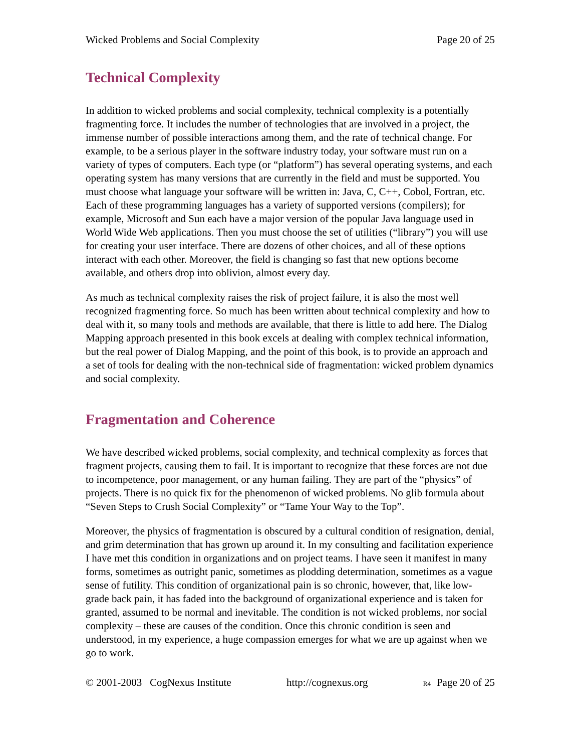Wicked Problems and Social Complexity Page 20 of 25
Technical Complexity
In addition to wicked problems and social complexity, technical complexity is a potentially fragmenting force. It includes the number of technologies that are involved in a project, the immense number of possible interactions among them, and the rate of technical change. For example, to be a serious player in the software industry today, your software must run on a variety of types of computers. Each type (or “platform”) has several operating systems, and each operating system has many versions that are currently in the field and must be supported. You must choose what language your software will be written in: Java, C, C++, Cobol, Fortran, etc. Each of these programming languages has a variety of supported versions (compilers); for example, Microsoft and Sun each have a major version of the popular Java language used in World Wide Web applications. Then you must choose the set of utilities (“library”) you will use for creating your user interface. There are dozens of other choices, and all of these options interact with each other. Moreover, the field is changing so fast that new options become available, and others drop into oblivion, almost every day.
As much as technical complexity raises the risk of project failure, it is also the most well recognized fragmenting force. So much has been written about technical complexity and how to deal with it, so many tools and methods are available, that there is little to add here. The Dialog Mapping approach presented in this book excels at dealing with complex technical information, but the real power of Dialog Mapping, and the point of this book, is to provide an approach and a set of tools for dealing with the non-technical side of fragmentation: wicked problem dynamics and social complexity.
Fragmentation and Coherence
We have described wicked problems, social complexity, and technical complexity as forces that fragment projects, causing them to fail. It is important to recognize that these forces are not due to incompetence, poor management, or any human failing. They are part of the “physics” of projects. There is no quick fix for the phenomenon of wicked problems. No glib formula about “Seven Steps to Crush Social Complexity” or “Tame Your Way to the Top”.
Moreover, the physics of fragmentation is obscured by a cultural condition of resignation, denial, and grim determination that has grown up around it. In my consulting and facilitation experience I have met this condition in organizations and on project teams. I have seen it manifest in many forms, sometimes as outright panic, sometimes as plodding determination, sometimes as a vague sense of futility. This condition of organizational pain is so chronic, however, that, like low-grade back pain, it has faded into the background of organizational experience and is taken for granted, assumed to be normal and inevitable. The condition is not wicked problems, nor social complexity – these are causes of the condition. Once this chronic condition is seen and understood, in my experience, a huge compassion emerges for what we are up against when we go to work.
© 2001-2003 CogNexus Institute http://cognexus.org R4 Page 20 of 25